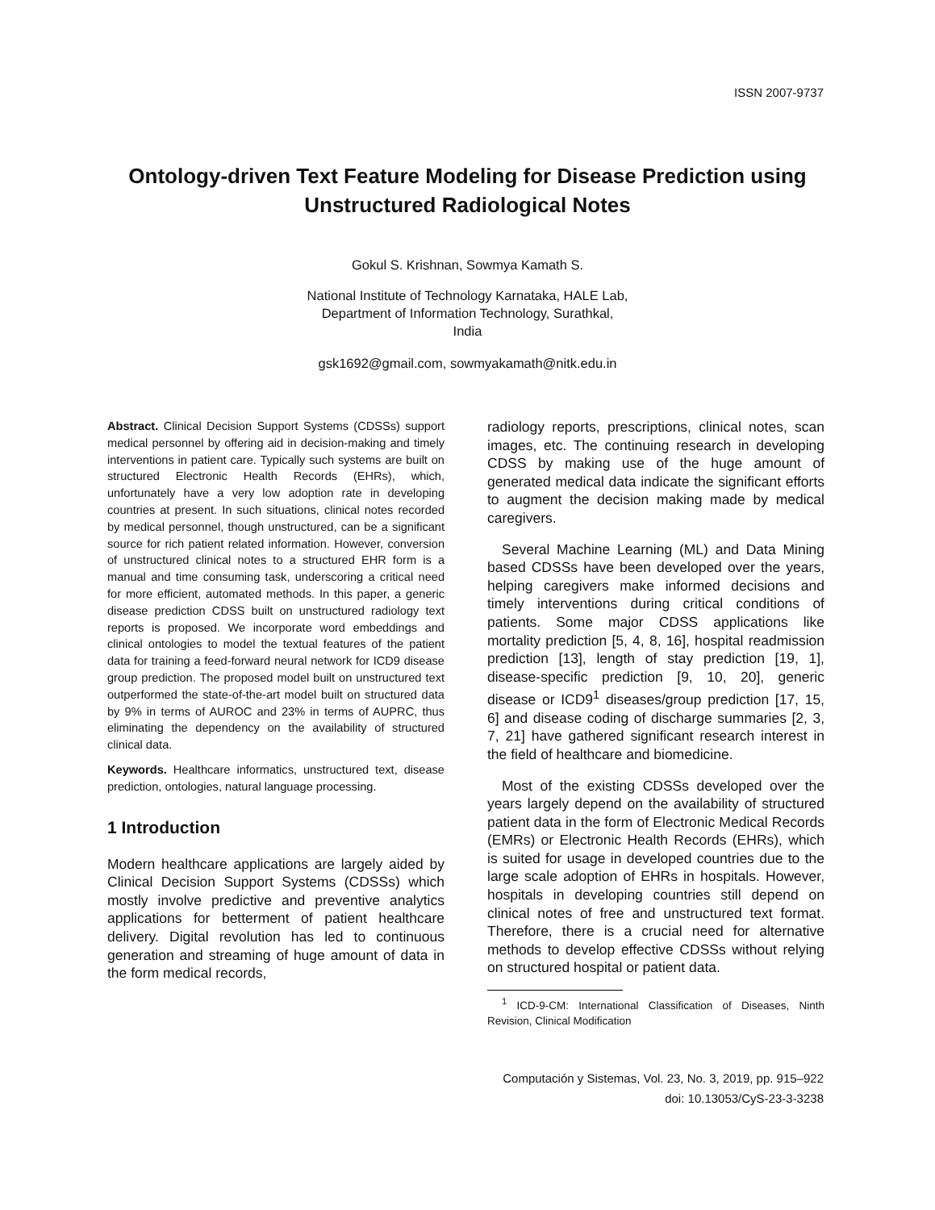ISSN 2007-9737
Ontology-driven Text Feature Modeling for Disease Prediction using Unstructured Radiological Notes
Gokul S. Krishnan, Sowmya Kamath S.
National Institute of Technology Karnataka, HALE Lab,
Department of Information Technology, Surathkal,
India
gsk1692@gmail.com, sowmyakamath@nitk.edu.in
Abstract. Clinical Decision Support Systems (CDSSs) support medical personnel by offering aid in decision-making and timely interventions in patient care. Typically such systems are built on structured Electronic Health Records (EHRs), which, unfortunately have a very low adoption rate in developing countries at present. In such situations, clinical notes recorded by medical personnel, though unstructured, can be a significant source for rich patient related information. However, conversion of unstructured clinical notes to a structured EHR form is a manual and time consuming task, underscoring a critical need for more efficient, automated methods. In this paper, a generic disease prediction CDSS built on unstructured radiology text reports is proposed. We incorporate word embeddings and clinical ontologies to model the textual features of the patient data for training a feed-forward neural network for ICD9 disease group prediction. The proposed model built on unstructured text outperformed the state-of-the-art model built on structured data by 9% in terms of AUROC and 23% in terms of AUPRC, thus eliminating the dependency on the availability of structured clinical data.
Keywords. Healthcare informatics, unstructured text, disease prediction, ontologies, natural language processing.
1 Introduction
Modern healthcare applications are largely aided by Clinical Decision Support Systems (CDSSs) which mostly involve predictive and preventive analytics applications for betterment of patient healthcare delivery. Digital revolution has led to continuous generation and streaming of huge amount of data in the form medical records,
radiology reports, prescriptions, clinical notes, scan images, etc. The continuing research in developing CDSS by making use of the huge amount of generated medical data indicate the significant efforts to augment the decision making made by medical caregivers.
Several Machine Learning (ML) and Data Mining based CDSSs have been developed over the years, helping caregivers make informed decisions and timely interventions during critical conditions of patients. Some major CDSS applications like mortality prediction [5, 4, 8, 16], hospital readmission prediction [13], length of stay prediction [19, 1], disease-specific prediction [9, 10, 20], generic disease or ICD9<sup>1</sup> diseases/group prediction [17, 15, 6] and disease coding of discharge summaries [2, 3, 7, 21] have gathered significant research interest in the field of healthcare and biomedicine.
Most of the existing CDSSs developed over the years largely depend on the availability of structured patient data in the form of Electronic Medical Records (EMRs) or Electronic Health Records (EHRs), which is suited for usage in developed countries due to the large scale adoption of EHRs in hospitals. However, hospitals in developing countries still depend on clinical notes of free and unstructured text format. Therefore, there is a crucial need for alternative methods to develop effective CDSSs without relying on structured hospital or patient data.
<sup>1</sup> ICD-9-CM: International Classification of Diseases, Ninth Revision, Clinical Modification
Computación y Sistemas, Vol. 23, No. 3, 2019, pp. 915–922
doi: 10.13053/CyS-23-3-3238